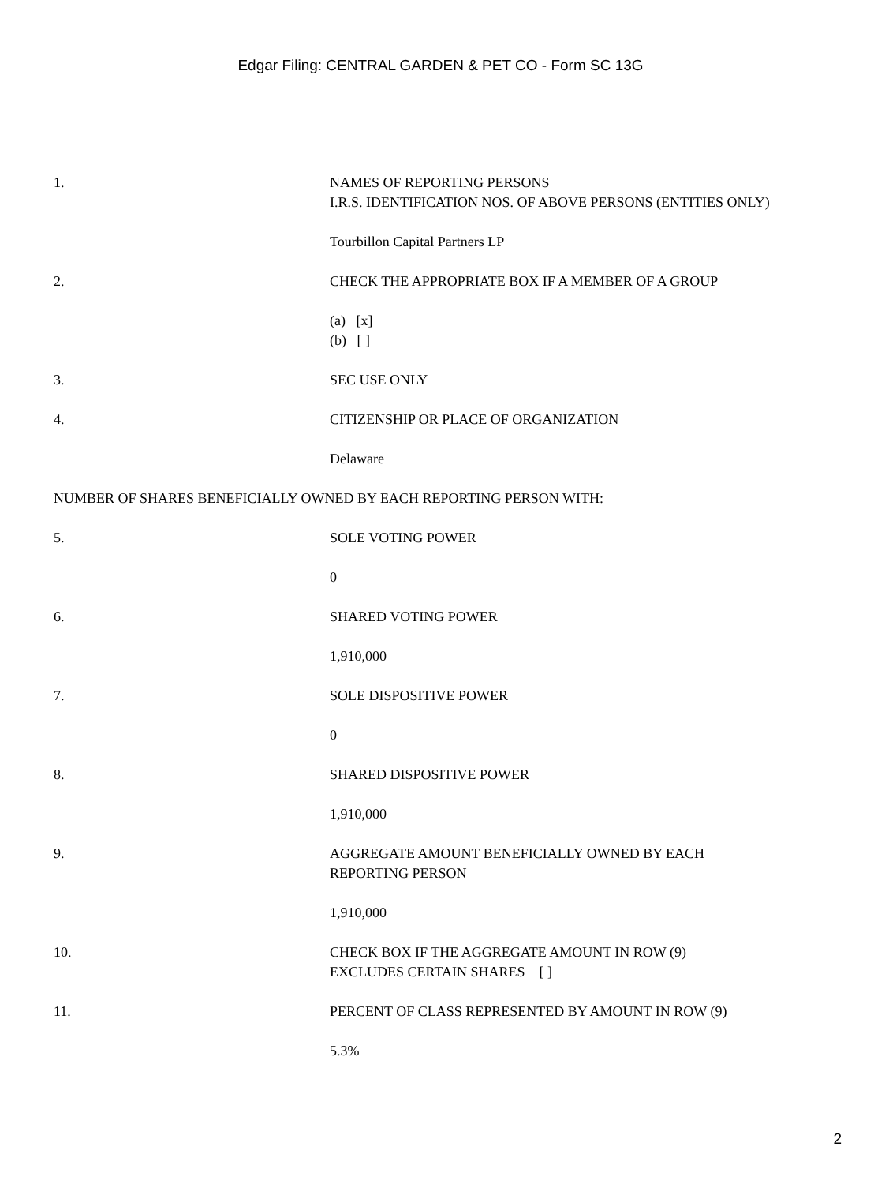Edgar Filing: CENTRAL GARDEN & PET CO - Form SC 13G
| 1. | NAMES OF REPORTING PERSONS I.R.S. IDENTIFICATION NOS. OF ABOVE PERSONS (ENTITIES ONLY) Tourbillon Capital Partners LP |
| 2. | CHECK THE APPROPRIATE BOX IF A MEMBER OF A GROUP (a) [x] (b) [ ] |
| 3. | SEC USE ONLY |
| 4. | CITIZENSHIP OR PLACE OF ORGANIZATION Delaware |
| NUMBER OF SHARES BENEFICIALLY OWNED BY EACH REPORTING PERSON WITH: | |
| 5. | SOLE VOTING POWER 0 |
| 6. | SHARED VOTING POWER 1,910,000 |
| 7. | SOLE DISPOSITIVE POWER 0 |
| 8. | SHARED DISPOSITIVE POWER 1,910,000 |
| 9. | AGGREGATE AMOUNT BENEFICIALLY OWNED BY EACH REPORTING PERSON 1,910,000 |
| 10. | CHECK BOX IF THE AGGREGATE AMOUNT IN ROW (9) EXCLUDES CERTAIN SHARES [ ] |
| 11. | PERCENT OF CLASS REPRESENTED BY AMOUNT IN ROW (9) 5.3% |
2